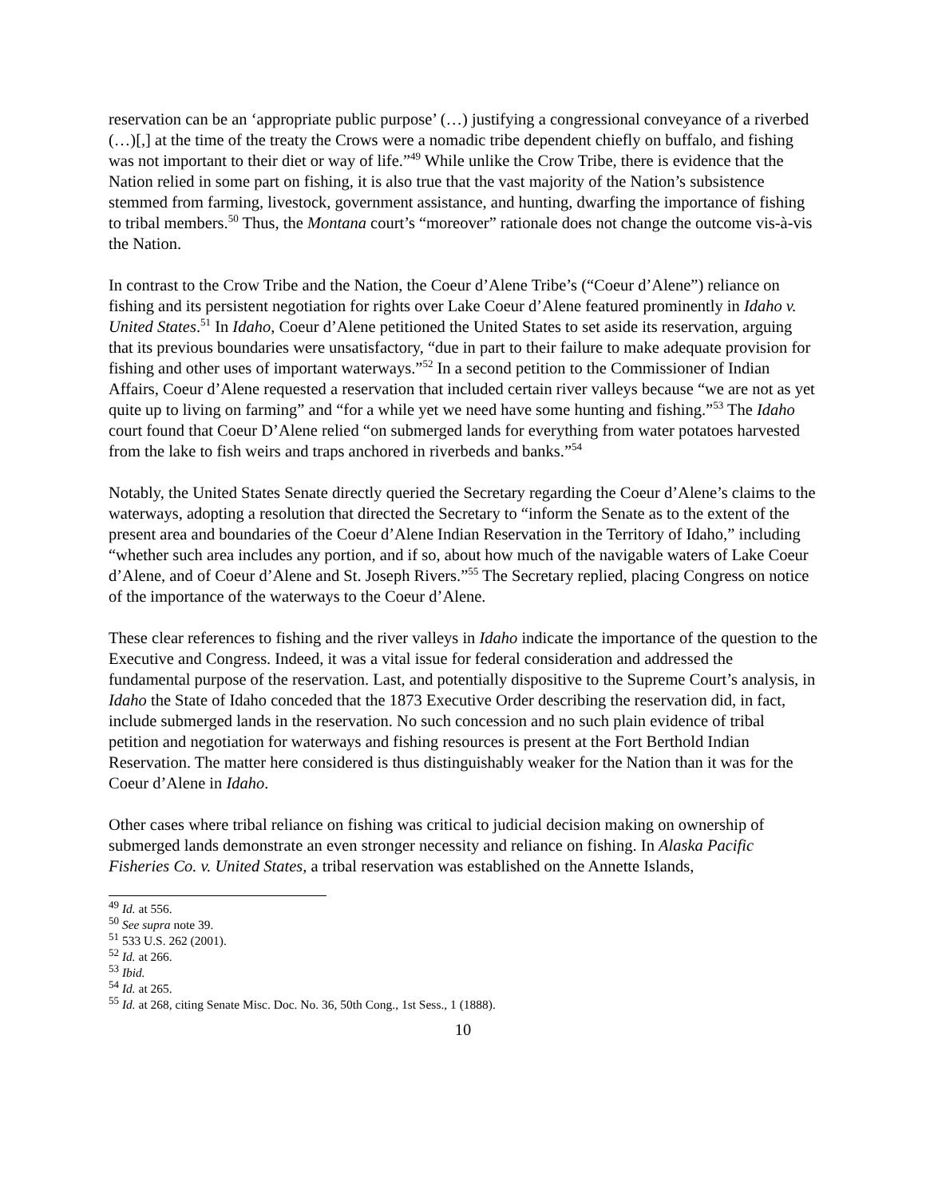reservation can be an ‘appropriate public purpose’ (…) justifying a congressional conveyance of a riverbed (…)[,] at the time of the treaty the Crows were a nomadic tribe dependent chiefly on buffalo, and fishing was not important to their diet or way of life.”<sup>49</sup> While unlike the Crow Tribe, there is evidence that the Nation relied in some part on fishing, it is also true that the vast majority of the Nation’s subsistence stemmed from farming, livestock, government assistance, and hunting, dwarfing the importance of fishing to tribal members.<sup>50</sup> Thus, the Montana court’s “moreover” rationale does not change the outcome vis-à-vis the Nation.
In contrast to the Crow Tribe and the Nation, the Coeur d’Alene Tribe’s (“Coeur d’Alene”) reliance on fishing and its persistent negotiation for rights over Lake Coeur d’Alene featured prominently in Idaho v. United States.<sup>51</sup> In Idaho, Coeur d’Alene petitioned the United States to set aside its reservation, arguing that its previous boundaries were unsatisfactory, “due in part to their failure to make adequate provision for fishing and other uses of important waterways.”<sup>52</sup> In a second petition to the Commissioner of Indian Affairs, Coeur d’Alene requested a reservation that included certain river valleys because “we are not as yet quite up to living on farming” and “for a while yet we need have some hunting and fishing.”<sup>53</sup> The Idaho court found that Coeur D’Alene relied “on submerged lands for everything from water potatoes harvested from the lake to fish weirs and traps anchored in riverbeds and banks.”<sup>54</sup>
Notably, the United States Senate directly queried the Secretary regarding the Coeur d’Alene’s claims to the waterways, adopting a resolution that directed the Secretary to “inform the Senate as to the extent of the present area and boundaries of the Coeur d’Alene Indian Reservation in the Territory of Idaho,” including “whether such area includes any portion, and if so, about how much of the navigable waters of Lake Coeur d’Alene, and of Coeur d’Alene and St. Joseph Rivers.”<sup>55</sup> The Secretary replied, placing Congress on notice of the importance of the waterways to the Coeur d’Alene.
These clear references to fishing and the river valleys in Idaho indicate the importance of the question to the Executive and Congress. Indeed, it was a vital issue for federal consideration and addressed the fundamental purpose of the reservation. Last, and potentially dispositive to the Supreme Court’s analysis, in Idaho the State of Idaho conceded that the 1873 Executive Order describing the reservation did, in fact, include submerged lands in the reservation. No such concession and no such plain evidence of tribal petition and negotiation for waterways and fishing resources is present at the Fort Berthold Indian Reservation. The matter here considered is thus distinguishably weaker for the Nation than it was for the Coeur d’Alene in Idaho.
Other cases where tribal reliance on fishing was critical to judicial decision making on ownership of submerged lands demonstrate an even stronger necessity and reliance on fishing. In Alaska Pacific Fisheries Co. v. United States, a tribal reservation was established on the Annette Islands,
<sup>49</sup> Id. at 556.
<sup>50</sup> See supra note 39.
<sup>51</sup> 533 U.S. 262 (2001).
<sup>52</sup> Id. at 266.
<sup>53</sup> Ibid.
<sup>54</sup> Id. at 265.
<sup>55</sup> Id. at 268, citing Senate Misc. Doc. No. 36, 50th Cong., 1st Sess., 1 (1888).
10